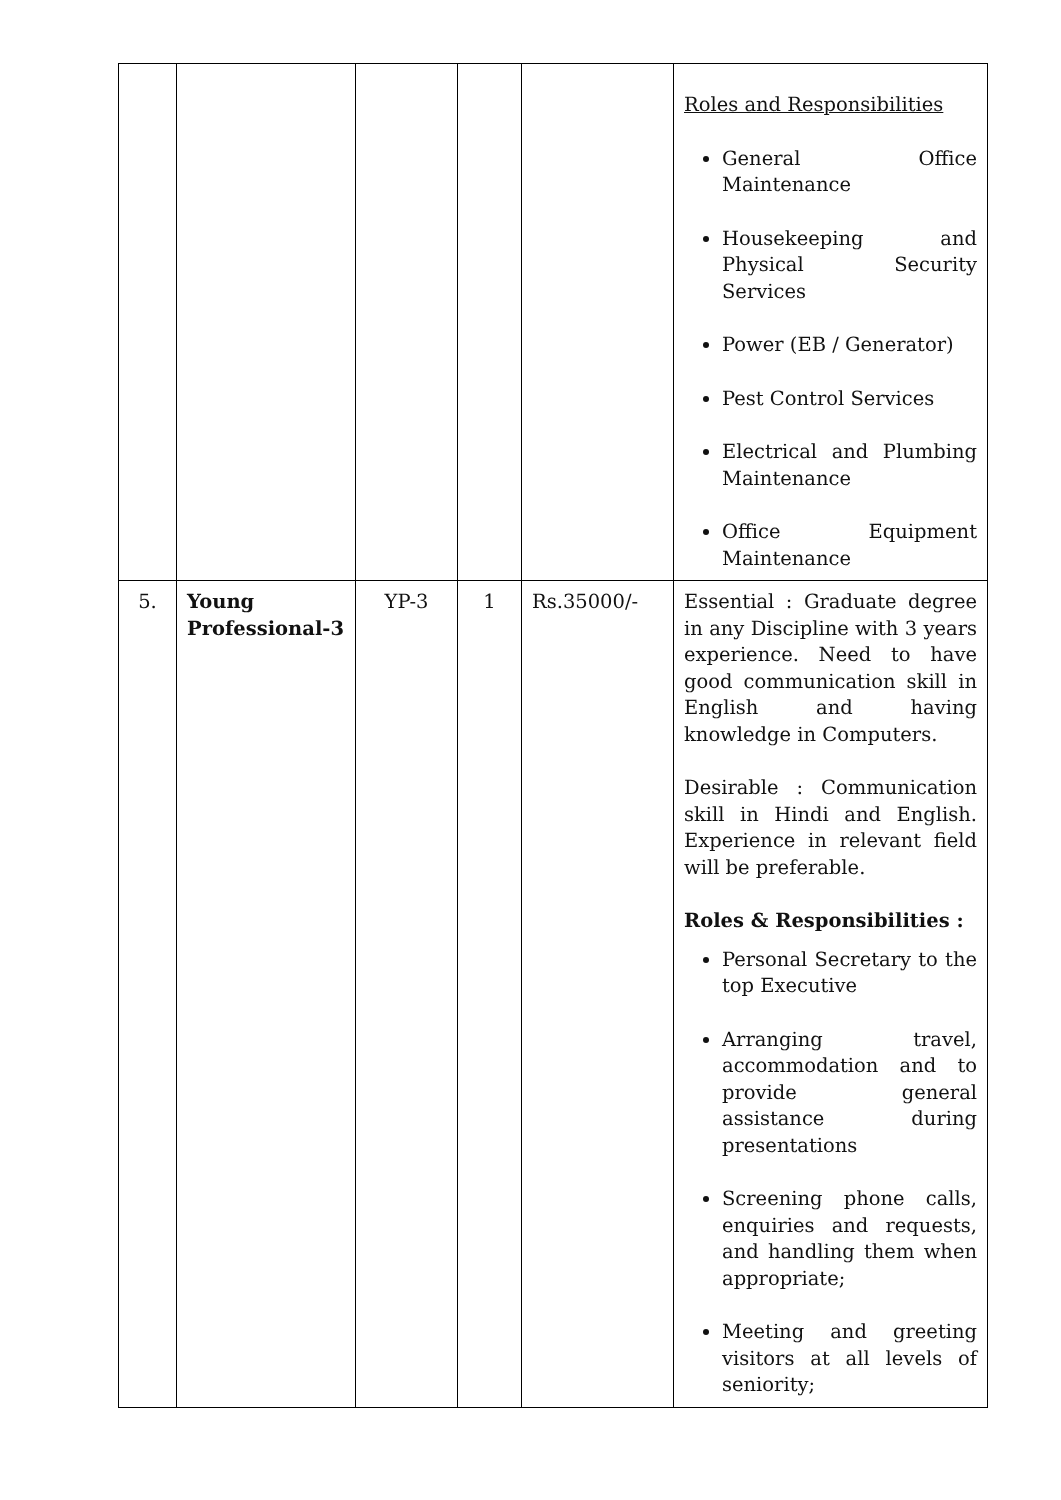| | | | | | Roles and Responsibilities General Office Maintenance Housekeeping and Physical Security Services Power (EB / Generator) Pest Control Services Electrical and Plumbing Maintenance Office Equipment Maintenance |
| 5. | Young Professional-3 | YP-3 | 1 | Rs.35000/- | Essential : Graduate degree in any Discipline with 3 years experience. Need to have good communication skill in English and having knowledge in Computers. Desirable : Communication skill in Hindi and English. Experience in relevant field will be preferable. Roles & Responsibilities : Personal Secretary to the top Executive Arranging travel, accommodation and to provide general assistance during presentations Screening phone calls, enquiries and requests, and handling them when appropriate; Meeting and greeting visitors at all levels of seniority; |